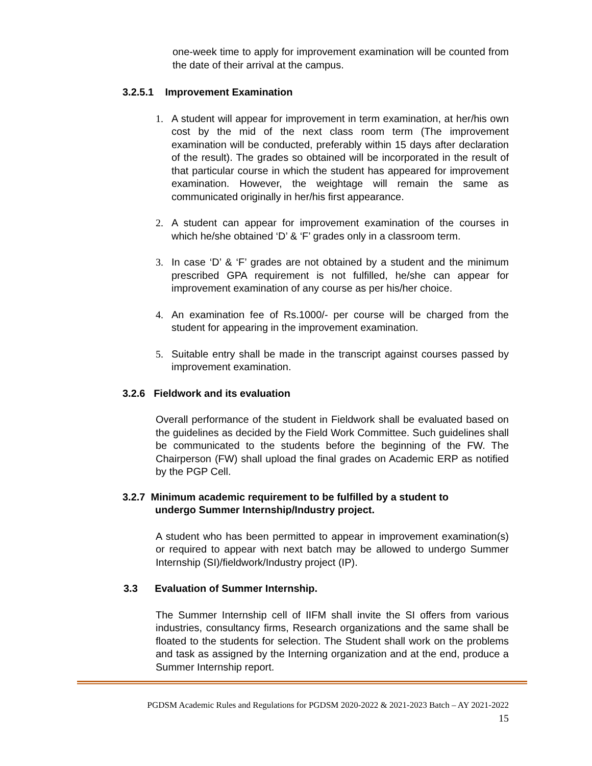one-week time to apply for improvement examination will be counted from the date of their arrival at the campus.
3.2.5.1 Improvement Examination
1. A student will appear for improvement in term examination, at her/his own cost by the mid of the next class room term (The improvement examination will be conducted, preferably within 15 days after declaration of the result). The grades so obtained will be incorporated in the result of that particular course in which the student has appeared for improvement examination. However, the weightage will remain the same as communicated originally in her/his first appearance.
2. A student can appear for improvement examination of the courses in which he/she obtained ‘D’ & ‘F’ grades only in a classroom term.
3. In case ‘D’ & ‘F’ grades are not obtained by a student and the minimum prescribed GPA requirement is not fulfilled, he/she can appear for improvement examination of any course as per his/her choice.
4. An examination fee of Rs.1000/- per course will be charged from the student for appearing in the improvement examination.
5. Suitable entry shall be made in the transcript against courses passed by improvement examination.
3.2.6 Fieldwork and its evaluation
Overall performance of the student in Fieldwork shall be evaluated based on the guidelines as decided by the Field Work Committee. Such guidelines shall be communicated to the students before the beginning of the FW. The Chairperson (FW) shall upload the final grades on Academic ERP as notified by the PGP Cell.
3.2.7 Minimum academic requirement to be fulfilled by a student to
undergo Summer Internship/Industry project.
A student who has been permitted to appear in improvement examination(s) or required to appear with next batch may be allowed to undergo Summer Internship (SI)/fieldwork/Industry project (IP).
3.3 Evaluation of Summer Internship.
The Summer Internship cell of IIFM shall invite the SI offers from various industries, consultancy firms, Research organizations and the same shall be floated to the students for selection. The Student shall work on the problems and task as assigned by the Interning organization and at the end, produce a Summer Internship report.
PGDSM Academic Rules and Regulations for PGDSM 2020-2022 & 2021-2023 Batch – AY 2021-2022
15